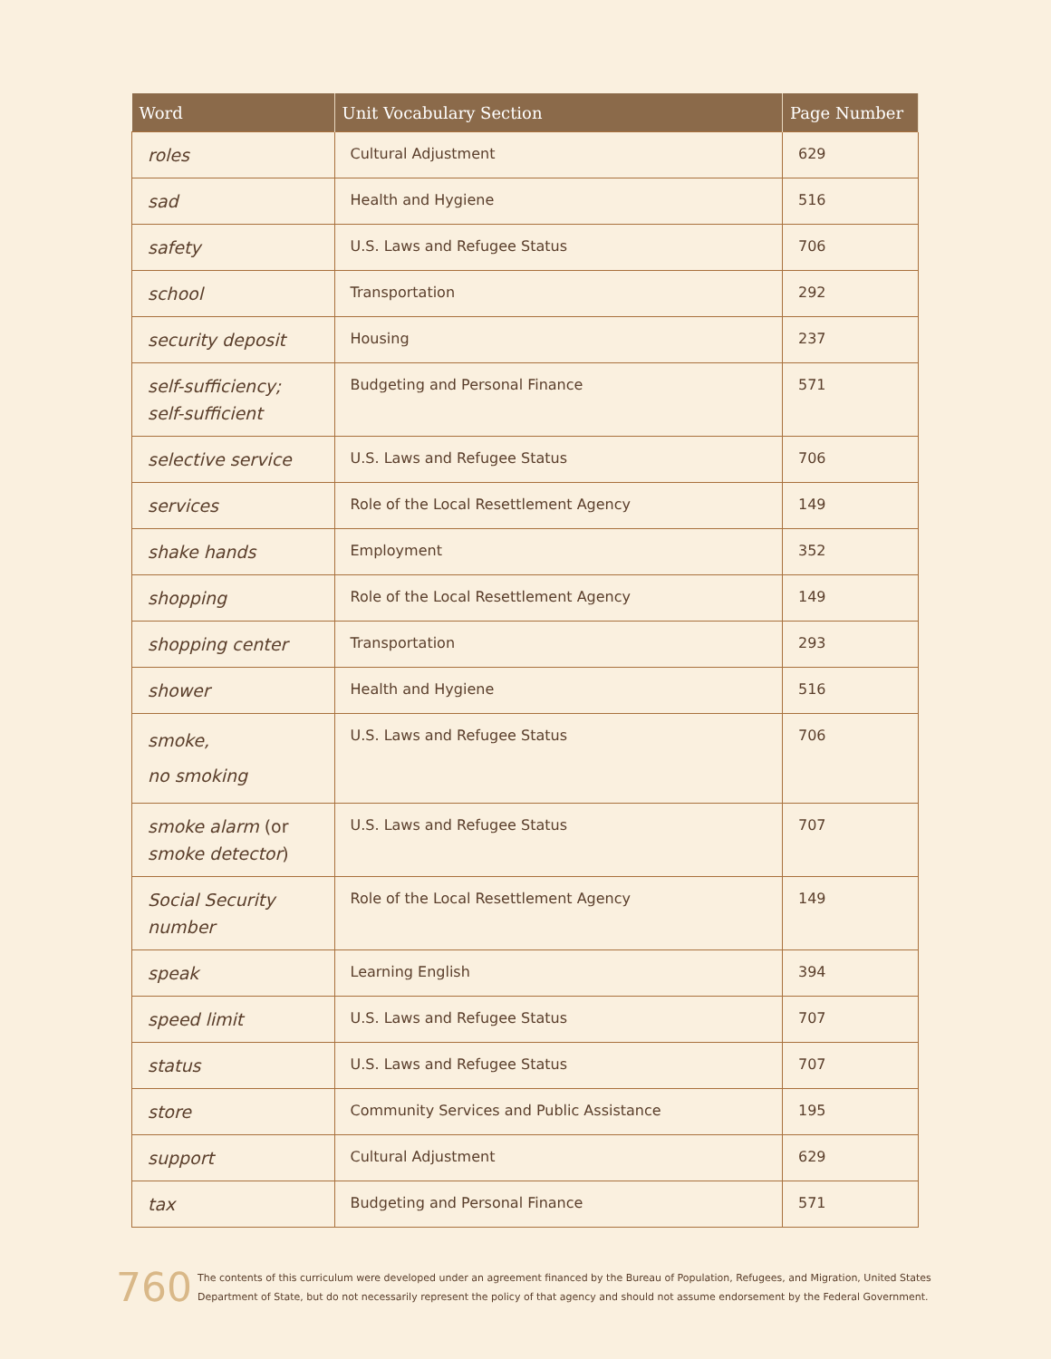| Word | Unit Vocabulary Section | Page Number |
| --- | --- | --- |
| roles | Cultural Adjustment | 629 |
| sad | Health and Hygiene | 516 |
| safety | U.S. Laws and Refugee Status | 706 |
| school | Transportation | 292 |
| security deposit | Housing | 237 |
| self-sufficiency; self-sufficient | Budgeting and Personal Finance | 571 |
| selective service | U.S. Laws and Refugee Status | 706 |
| services | Role of the Local Resettlement Agency | 149 |
| shake hands | Employment | 352 |
| shopping | Role of the Local Resettlement Agency | 149 |
| shopping center | Transportation | 293 |
| shower | Health and Hygiene | 516 |
| smoke, no smoking | U.S. Laws and Refugee Status | 706 |
| smoke alarm (or smoke detector ) | U.S. Laws and Refugee Status | 707 |
| Social Security number | Role of the Local Resettlement Agency | 149 |
| speak | Learning English | 394 |
| speed limit | U.S. Laws and Refugee Status | 707 |
| status | U.S. Laws and Refugee Status | 707 |
| store | Community Services and Public Assistance | 195 |
| support | Cultural Adjustment | 629 |
| tax | Budgeting and Personal Finance | 571 |
760 The contents of this curriculum were developed under an agreement financed by the Bureau of Population, Refugees, and Migration, United States
Department of State, but do not necessarily represent the policy of that agency and should not assume endorsement by the Federal Government.